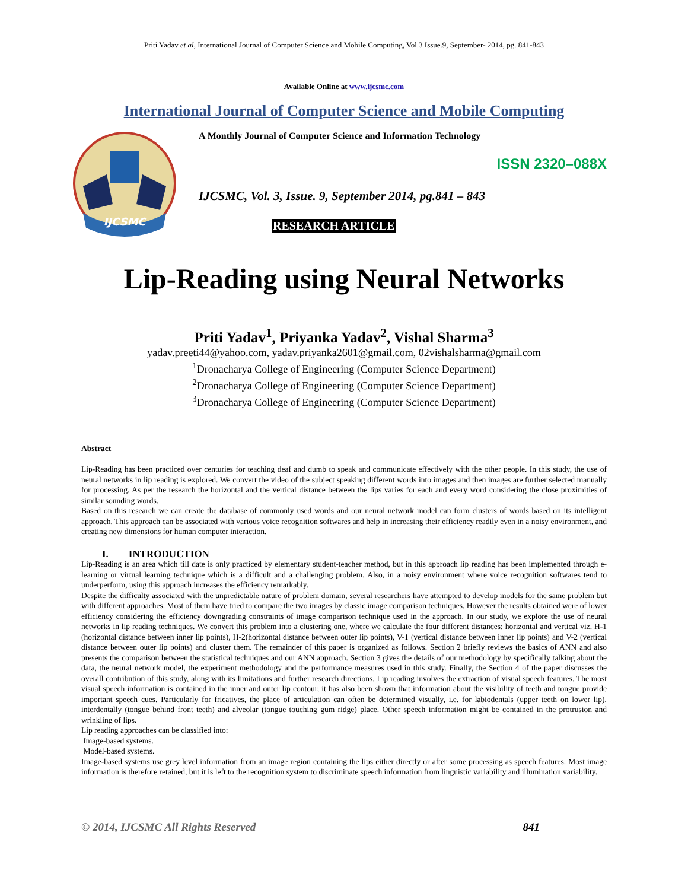Priti Yadav et al, International Journal of Computer Science and Mobile Computing, Vol.3 Issue.9, September- 2014, pg. 841-843
Available Online at www.ijcsmc.com
International Journal of Computer Science and Mobile Computing
IJCSMC
A Monthly Journal of Computer Science and Information Technology
ISSN 2320–088X
IJCSMC, Vol. 3, Issue. 9, September 2014, pg.841 – 843
RESEARCH ARTICLE
Lip-Reading using Neural Networks
Priti Yadav<sup>1</sup>, Priyanka Yadav<sup>2</sup>, Vishal Sharma<sup>3</sup>
yadav.preeti44@yahoo.com, yadav.priyanka2601@gmail.com, 02vishalsharma@gmail.com
<sup>1</sup> Dronacharya College of Engineering (Computer Science Department)
<sup>2</sup> Dronacharya College of Engineering (Computer Science Department)
<sup>3</sup> Dronacharya College of Engineering (Computer Science Department)
Abstract
Lip-Reading has been practiced over centuries for teaching deaf and dumb to speak and communicate effectively with the other people. In this study, the use of neural networks in lip reading is explored. We convert the video of the subject speaking different words into images and then images are further selected manually for processing. As per the research the horizontal and the vertical distance between the lips varies for each and every word considering the close proximities of similar sounding words.
Based on this research we can create the database of commonly used words and our neural network model can form clusters of words based on its intelligent approach. This approach can be associated with various voice recognition softwares and help in increasing their efficiency readily even in a noisy environment, and creating new dimensions for human computer interaction.
I. INTRODUCTION
Lip-Reading is an area which till date is only practiced by elementary student-teacher method, but in this approach lip reading has been implemented through e-learning or virtual learning technique which is a difficult and a challenging problem. Also, in a noisy environment where voice recognition softwares tend to underperform, using this approach increases the efficiency remarkably.
Despite the difficulty associated with the unpredictable nature of problem domain, several researchers have attempted to develop models for the same problem but with different approaches. Most of them have tried to compare the two images by classic image comparison techniques. However the results obtained were of lower efficiency considering the efficiency downgrading constraints of image comparison technique used in the approach. In our study, we explore the use of neural networks in lip reading techniques. We convert this problem into a clustering one, where we calculate the four different distances: horizontal and vertical viz. H-1 (horizontal distance between inner lip points), H-2(horizontal distance between outer lip points), V-1 (vertical distance between inner lip points) and V-2 (vertical distance between outer lip points) and cluster them. The remainder of this paper is organized as follows. Section 2 briefly reviews the basics of ANN and also presents the comparison between the statistical techniques and our ANN approach. Section 3 gives the details of our methodology by specifically talking about the data, the neural network model, the experiment methodology and the performance measures used in this study. Finally, the Section 4 of the paper discusses the overall contribution of this study, along with its limitations and further research directions. Lip reading involves the extraction of visual speech features. The most visual speech information is contained in the inner and outer lip contour, it has also been shown that information about the visibility of teeth and tongue provide important speech cues. Particularly for fricatives, the place of articulation can often be determined visually, i.e. for labiodentals (upper teeth on lower lip), interdentally (tongue behind front teeth) and alveolar (tongue touching gum ridge) place. Other speech information might be contained in the protrusion and wrinkling of lips.
Lip reading approaches can be classified into:
Image-based systems.
Model-based systems.
Image-based systems use grey level information from an image region containing the lips either directly or after some processing as speech features. Most image information is therefore retained, but it is left to the recognition system to discriminate speech information from linguistic variability and illumination variability.
© 2014, IJCSMC All Rights Reserved 841